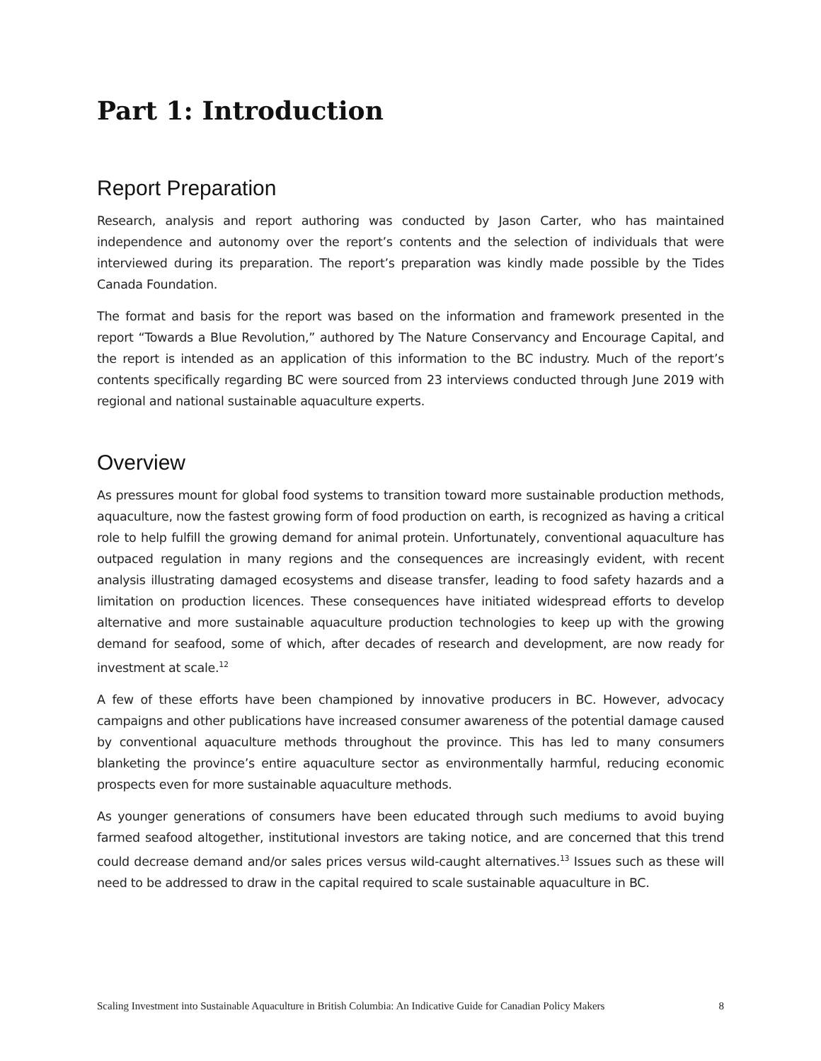Part 1: Introduction
Report Preparation
Research, analysis and report authoring was conducted by Jason Carter, who has maintained independence and autonomy over the report’s contents and the selection of individuals that were interviewed during its preparation. The report’s preparation was kindly made possible by the Tides Canada Foundation.
The format and basis for the report was based on the information and framework presented in the report “Towards a Blue Revolution,” authored by The Nature Conservancy and Encourage Capital, and the report is intended as an application of this information to the BC industry. Much of the report’s contents specifically regarding BC were sourced from 23 interviews conducted through June 2019 with regional and national sustainable aquaculture experts.
Overview
As pressures mount for global food systems to transition toward more sustainable production methods, aquaculture, now the fastest growing form of food production on earth, is recognized as having a critical role to help fulfill the growing demand for animal protein. Unfortunately, conventional aquaculture has outpaced regulation in many regions and the consequences are increasingly evident, with recent analysis illustrating damaged ecosystems and disease transfer, leading to food safety hazards and a limitation on production licences. These consequences have initiated widespread efforts to develop alternative and more sustainable aquaculture production technologies to keep up with the growing demand for seafood, some of which, after decades of research and development, are now ready for investment at scale.<sup>12</sup>
A few of these efforts have been championed by innovative producers in BC. However, advocacy campaigns and other publications have increased consumer awareness of the potential damage caused by conventional aquaculture methods throughout the province. This has led to many consumers blanketing the province’s entire aquaculture sector as environmentally harmful, reducing economic prospects even for more sustainable aquaculture methods.
As younger generations of consumers have been educated through such mediums to avoid buying farmed seafood altogether, institutional investors are taking notice, and are concerned that this trend could decrease demand and/or sales prices versus wild-caught alternatives.<sup>13</sup> Issues such as these will need to be addressed to draw in the capital required to scale sustainable aquaculture in BC.
Scaling Investment into Sustainable Aquaculture in British Columbia: An Indicative Guide for Canadian Policy Makers 8